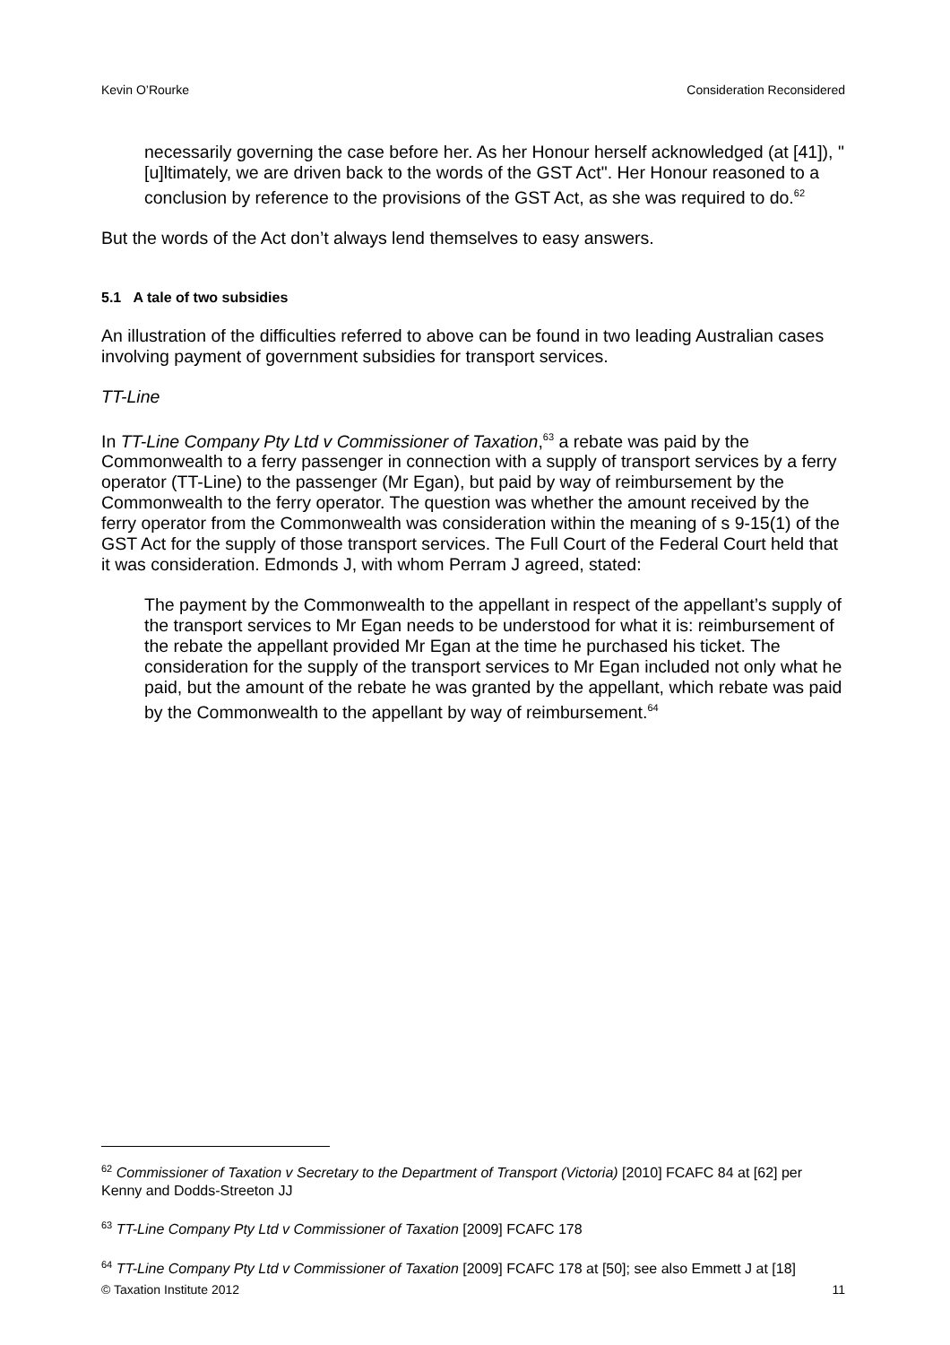Kevin O’Rourke Consideration Reconsidered
necessarily governing the case before her. As her Honour herself acknowledged (at [41]), "[u]ltimately, we are driven back to the words of the GST Act". Her Honour reasoned to a conclusion by reference to the provisions of the GST Act, as she was required to do.<sup>62</sup>
But the words of the Act don’t always lend themselves to easy answers.
5.1 A tale of two subsidies
An illustration of the difficulties referred to above can be found in two leading Australian cases involving payment of government subsidies for transport services.
TT-Line
In TT-Line Company Pty Ltd v Commissioner of Taxation,<sup>63</sup> a rebate was paid by the Commonwealth to a ferry passenger in connection with a supply of transport services by a ferry operator (TT-Line) to the passenger (Mr Egan), but paid by way of reimbursement by the Commonwealth to the ferry operator. The question was whether the amount received by the ferry operator from the Commonwealth was consideration within the meaning of s 9-15(1) of the GST Act for the supply of those transport services. The Full Court of the Federal Court held that it was consideration. Edmonds J, with whom Perram J agreed, stated:
The payment by the Commonwealth to the appellant in respect of the appellant’s supply of the transport services to Mr Egan needs to be understood for what it is: reimbursement of the rebate the appellant provided Mr Egan at the time he purchased his ticket. The consideration for the supply of the transport services to Mr Egan included not only what he paid, but the amount of the rebate he was granted by the appellant, which rebate was paid by the Commonwealth to the appellant by way of reimbursement.<sup>64</sup>
<sup>62</sup> Commissioner of Taxation v Secretary to the Department of Transport (Victoria) [2010] FCAFC 84 at [62] per Kenny and Dodds-Streeton JJ
<sup>63</sup> TT-Line Company Pty Ltd v Commissioner of Taxation [2009] FCAFC 178
<sup>64</sup> TT-Line Company Pty Ltd v Commissioner of Taxation [2009] FCAFC 178 at [50]; see also Emmett J at [18]
© Taxation Institute 2012 11